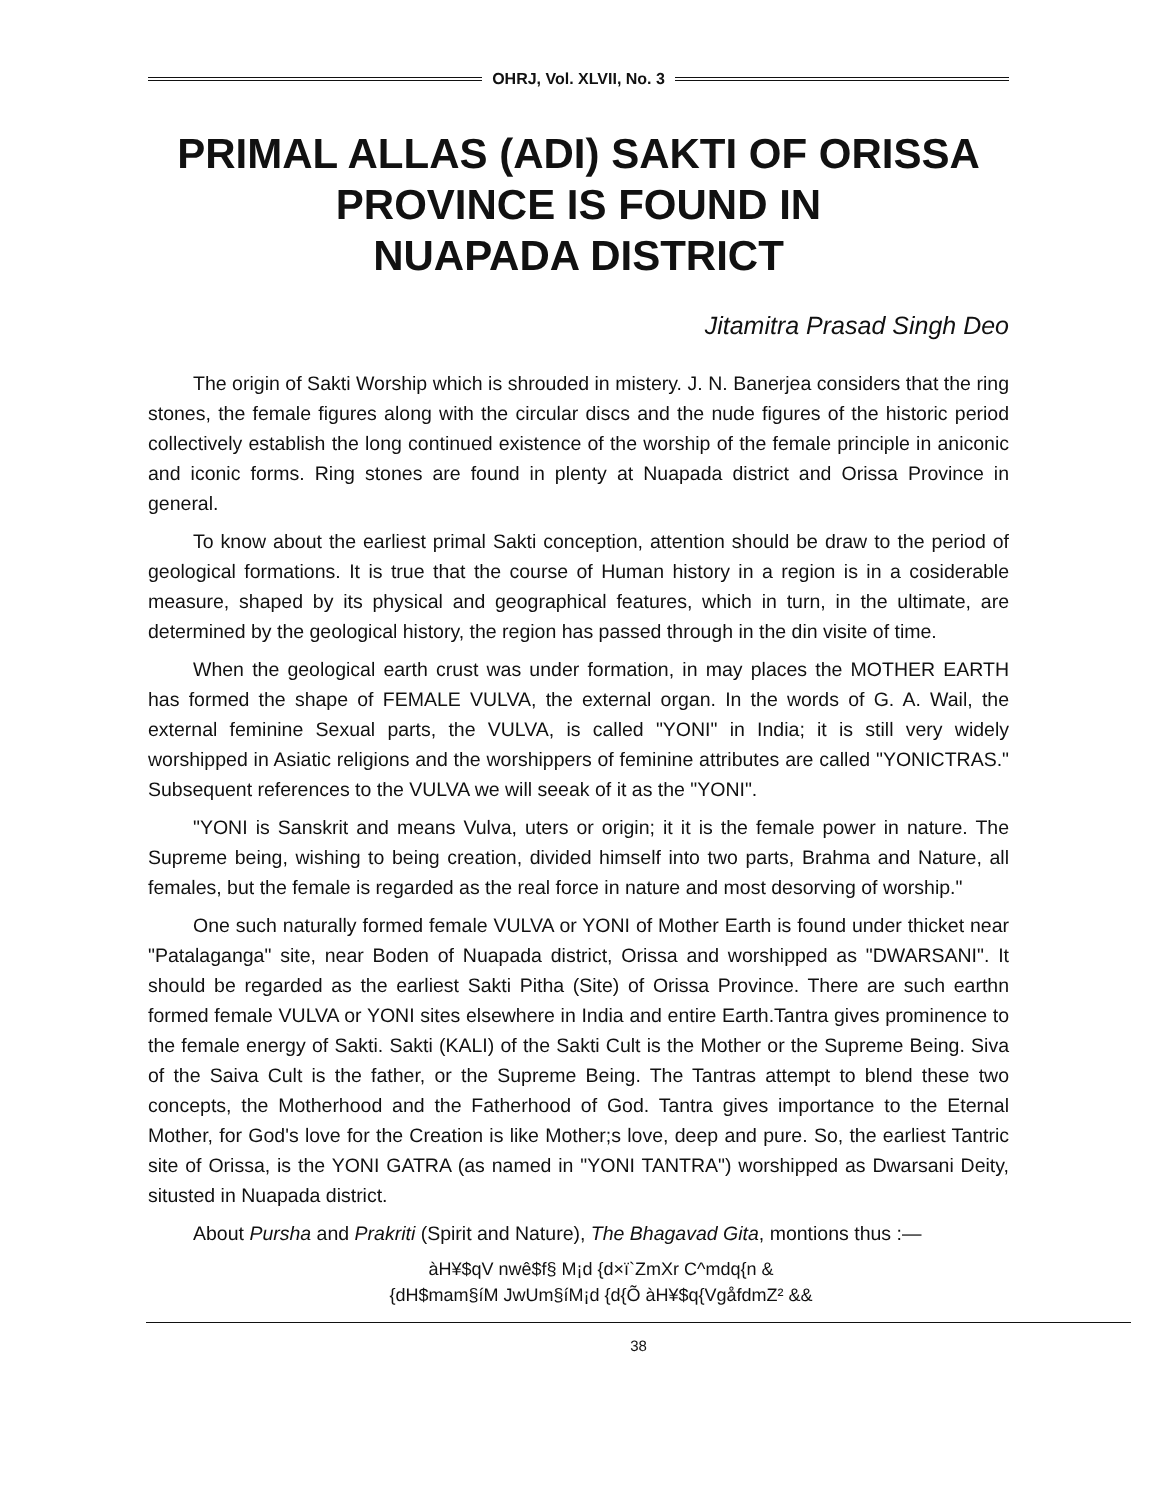OHRJ, Vol. XLVII, No. 3
PRIMAL ALLAS (ADI) SAKTI OF ORISSA
PROVINCE IS FOUND IN
NUAPADA DISTRICT
Jitamitra Prasad Singh Deo
The origin of Sakti Worship which is shrouded in mistery. J. N. Banerjea considers that the ring stones, the female figures along with the circular discs and the nude figures of the historic period collectively establish the long continued existence of the worship of the female principle in aniconic and iconic forms. Ring stones are found in plenty at Nuapada district and Orissa Province in general.
To know about the earliest primal Sakti conception, attention should be draw to the period of geological formations. It is true that the course of Human history in a region is in a cosiderable measure, shaped by its physical and geographical features, which in turn, in the ultimate, are determined by the geological history, the region has passed through in the din visite of time.
When the geological earth crust was under formation, in may places the MOTHER EARTH has formed the shape of FEMALE VULVA, the external organ. In the words of G. A. Wail, the external feminine Sexual parts, the VULVA, is called "YONI" in India; it is still very widely worshipped in Asiatic religions and the worshippers of feminine attributes are called "YONICTRAS." Subsequent references to the VULVA we will seeak of it as the "YONI".
"YONI is Sanskrit and means Vulva, uters or origin; it it is the female power in nature. The Supreme being, wishing to being creation, divided himself into two parts, Brahma and Nature, all females, but the female is regarded as the real force in nature and most desorving of worship."
One such naturally formed female VULVA or YONI of Mother Earth is found under thicket near "Patalaganga" site, near Boden of Nuapada district, Orissa and worshipped as "DWARSANI". It should be regarded as the earliest Sakti Pitha (Site) of Orissa Province. There are such earthn formed female VULVA or YONI sites elsewhere in India and entire Earth.Tantra gives prominence to the female energy of Sakti. Sakti (KALI) of the Sakti Cult is the Mother or the Supreme Being. Siva of the Saiva Cult is the father, or the Supreme Being. The Tantras attempt to blend these two concepts, the Motherhood and the Fatherhood of God. Tantra gives importance to the Eternal Mother, for God's love for the Creation is like Mother;s love, deep and pure. So, the earliest Tantric site of Orissa, is the YONI GATRA (as named in "YONI TANTRA") worshipped as Dwarsani Deity, situsted in Nuapada district.
About Pursha and Prakriti (Spirit and Nature), The Bhagavad Gita, montions thus :—
àH¥$qV nwê$f§ M¡d {d×ï`ZmXr C^mdq{n &
{dH$mam§íM JwUm§íM¡d {d{Õ àH¥$q{VgåfdmZ² &&
38